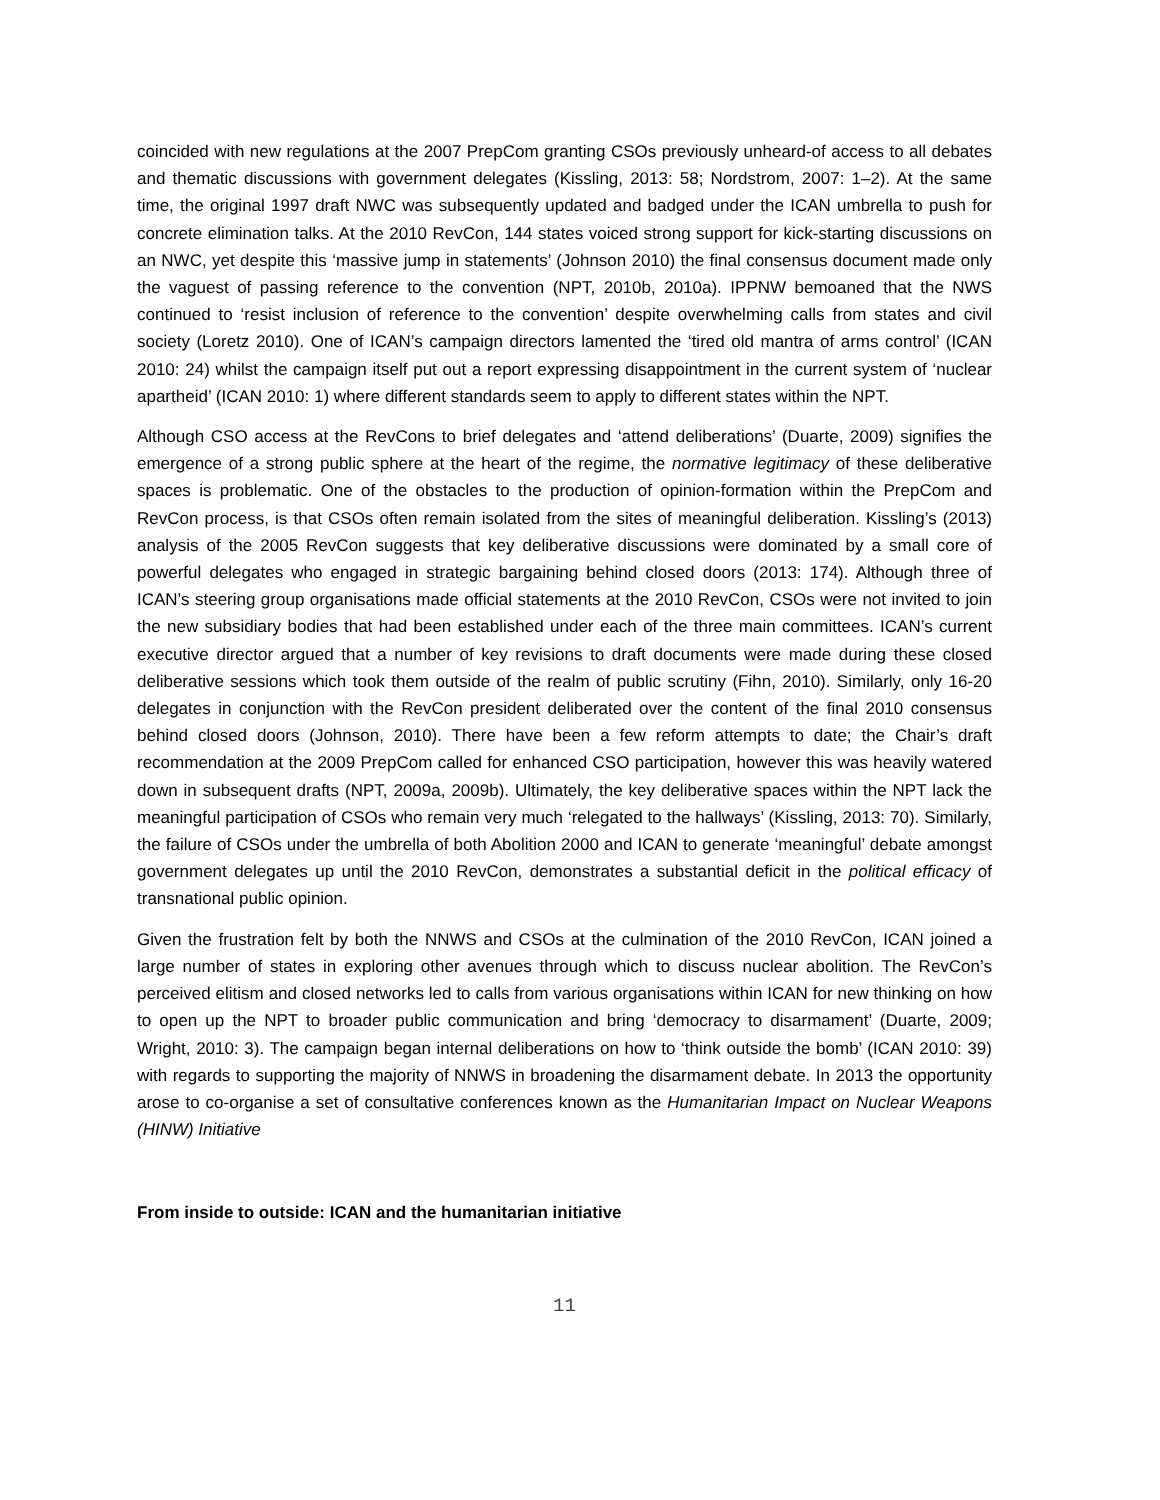coincided with new regulations at the 2007 PrepCom granting CSOs previously unheard-of access to all debates and thematic discussions with government delegates (Kissling, 2013: 58; Nordstrom, 2007: 1–2). At the same time, the original 1997 draft NWC was subsequently updated and badged under the ICAN umbrella to push for concrete elimination talks. At the 2010 RevCon, 144 states voiced strong support for kick-starting discussions on an NWC, yet despite this ‘massive jump in statements’ (Johnson 2010) the final consensus document made only the vaguest of passing reference to the convention (NPT, 2010b, 2010a). IPPNW bemoaned that the NWS continued to ‘resist inclusion of reference to the convention’ despite overwhelming calls from states and civil society (Loretz 2010). One of ICAN’s campaign directors lamented the ‘tired old mantra of arms control’ (ICAN 2010: 24) whilst the campaign itself put out a report expressing disappointment in the current system of ‘nuclear apartheid’ (ICAN 2010: 1) where different standards seem to apply to different states within the NPT.
Although CSO access at the RevCons to brief delegates and ‘attend deliberations’ (Duarte, 2009) signifies the emergence of a strong public sphere at the heart of the regime, the normative legitimacy of these deliberative spaces is problematic. One of the obstacles to the production of opinion-formation within the PrepCom and RevCon process, is that CSOs often remain isolated from the sites of meaningful deliberation. Kissling’s (2013) analysis of the 2005 RevCon suggests that key deliberative discussions were dominated by a small core of powerful delegates who engaged in strategic bargaining behind closed doors (2013: 174). Although three of ICAN’s steering group organisations made official statements at the 2010 RevCon, CSOs were not invited to join the new subsidiary bodies that had been established under each of the three main committees. ICAN’s current executive director argued that a number of key revisions to draft documents were made during these closed deliberative sessions which took them outside of the realm of public scrutiny (Fihn, 2010). Similarly, only 16-20 delegates in conjunction with the RevCon president deliberated over the content of the final 2010 consensus behind closed doors (Johnson, 2010). There have been a few reform attempts to date; the Chair’s draft recommendation at the 2009 PrepCom called for enhanced CSO participation, however this was heavily watered down in subsequent drafts (NPT, 2009a, 2009b). Ultimately, the key deliberative spaces within the NPT lack the meaningful participation of CSOs who remain very much ‘relegated to the hallways’ (Kissling, 2013: 70). Similarly, the failure of CSOs under the umbrella of both Abolition 2000 and ICAN to generate ‘meaningful’ debate amongst government delegates up until the 2010 RevCon, demonstrates a substantial deficit in the political efficacy of transnational public opinion.
Given the frustration felt by both the NNWS and CSOs at the culmination of the 2010 RevCon, ICAN joined a large number of states in exploring other avenues through which to discuss nuclear abolition. The RevCon’s perceived elitism and closed networks led to calls from various organisations within ICAN for new thinking on how to open up the NPT to broader public communication and bring ‘democracy to disarmament’ (Duarte, 2009; Wright, 2010: 3). The campaign began internal deliberations on how to ‘think outside the bomb’ (ICAN 2010: 39) with regards to supporting the majority of NNWS in broadening the disarmament debate. In 2013 the opportunity arose to co-organise a set of consultative conferences known as the Humanitarian Impact on Nuclear Weapons (HINW) Initiative
From inside to outside: ICAN and the humanitarian initiative
11